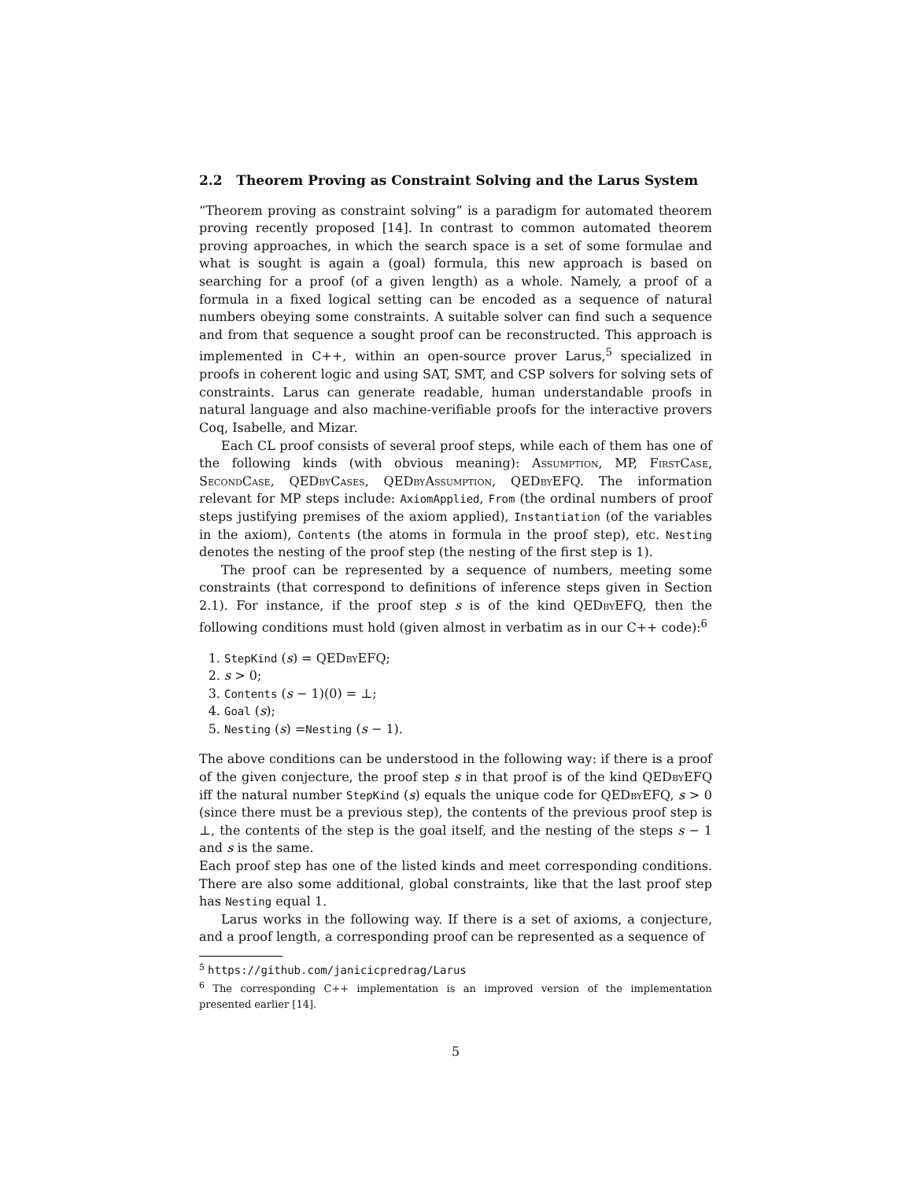2.2 Theorem Proving as Constraint Solving and the Larus System
“Theorem proving as constraint solving” is a paradigm for automated theorem proving recently proposed [14]. In contrast to common automated theorem proving approaches, in which the search space is a set of some formulae and what is sought is again a (goal) formula, this new approach is based on searching for a proof (of a given length) as a whole. Namely, a proof of a formula in a fixed logical setting can be encoded as a sequence of natural numbers obeying some constraints. A suitable solver can find such a sequence and from that sequence a sought proof can be reconstructed. This approach is implemented in C++, within an open-source prover Larus,<sup>5</sup> specialized in proofs in coherent logic and using SAT, SMT, and CSP solvers for solving sets of constraints. Larus can generate readable, human understandable proofs in natural language and also machine-verifiable proofs for the interactive provers Coq, Isabelle, and Mizar.
Each CL proof consists of several proof steps, while each of them has one of the following kinds (with obvious meaning): Assumption, MP, FirstCase, SecondCase, QEDbyCases, QEDbyAssumption, QEDby EFQ. The information relevant for MP steps include: AxiomApplied, From (the ordinal numbers of proof steps justifying premises of the axiom applied), Instantiation (of the variables in the axiom), Contents (the atoms in formula in the proof step), etc. Nesting denotes the nesting of the proof step (the nesting of the first step is 1).
The proof can be represented by a sequence of numbers, meeting some constraints (that correspond to definitions of inference steps given in Section 2.1). For instance, if the proof step s is of the kind QEDby EFQ, then the following conditions must hold (given almost in verbatim as in our C++ code):<sup>6</sup>
1. StepKind (s) = QEDby EFQ;
2. s > 0;
3. Contents (s − 1)(0) = ⊥;
4. Goal (s);
5. Nesting (s) =Nesting (s − 1).
The above conditions can be understood in the following way: if there is a proof of the given conjecture, the proof step s in that proof is of the kind QEDby EFQ iff the natural number StepKind (s) equals the unique code for QEDby EFQ, s > 0 (since there must be a previous step), the contents of the previous proof step is ⊥, the contents of the step is the goal itself, and the nesting of the steps s − 1 and s is the same.
Each proof step has one of the listed kinds and meet corresponding conditions. There are also some additional, global constraints, like that the last proof step has Nesting equal 1.
Larus works in the following way. If there is a set of axioms, a conjecture, and a proof length, a corresponding proof can be represented as a sequence of
<sup>5</sup> https://github.com/janicicpredrag/Larus
<sup>6</sup> The corresponding C++ implementation is an improved version of the implementation presented earlier [14].
5